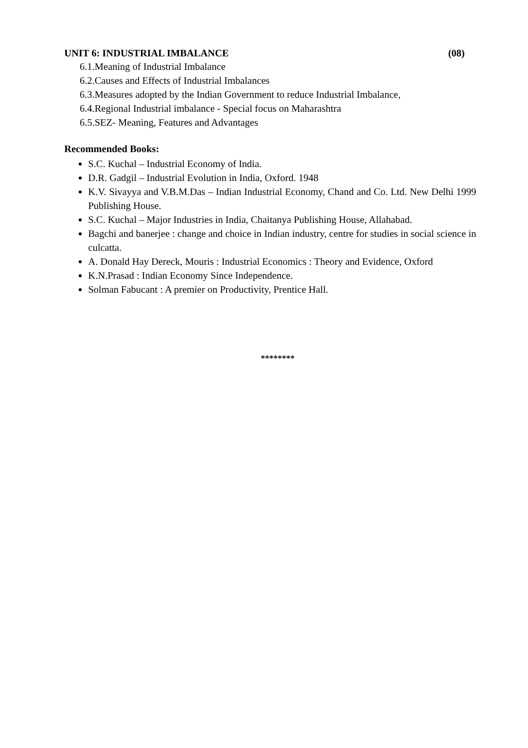UNIT 6: INDUSTRIAL IMBALANCE (08)
6.1.Meaning of Industrial Imbalance
6.2.Causes and Effects of Industrial Imbalances
6.3.Measures adopted by the Indian Government to reduce Industrial Imbalance,
6.4.Regional Industrial imbalance - Special focus on Maharashtra
6.5.SEZ- Meaning, Features and Advantages
Recommended Books:
S.C. Kuchal – Industrial Economy of India.
D.R. Gadgil – Industrial Evolution in India, Oxford. 1948
K.V. Sivayya and V.B.M.Das – Indian Industrial Economy, Chand and Co. Ltd. New Delhi 1999 Publishing House.
S.C. Kuchal – Major Industries in India, Chaitanya Publishing House, Allahabad.
Bagchi and banerjee : change and choice in Indian industry, centre for studies in social science in culcatta.
A. Donald Hay Dereck, Mouris : Industrial Economics : Theory and Evidence, Oxford
K.N.Prasad : Indian Economy Since Independence.
Solman Fabucant : A premier on Productivity, Prentice Hall.
********